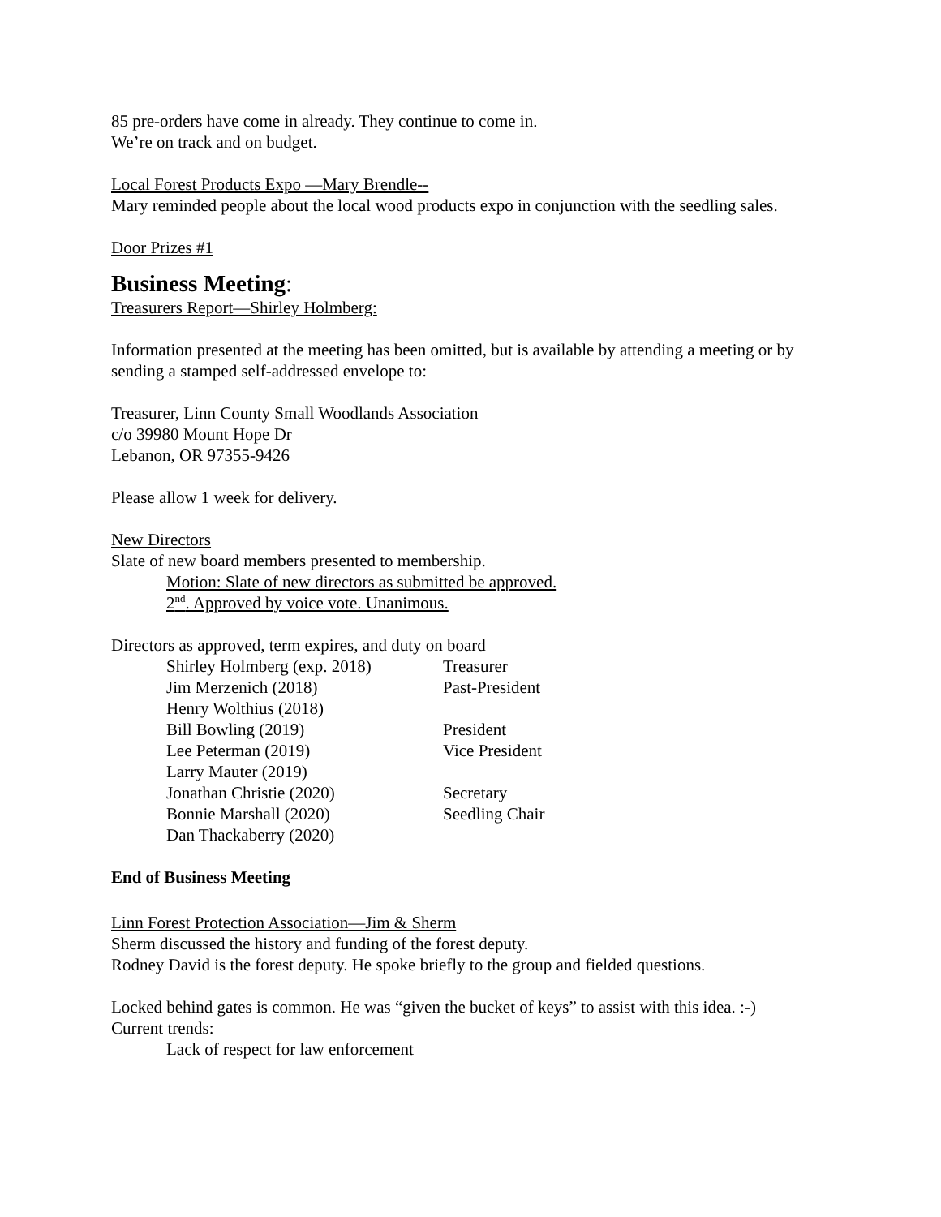85 pre-orders have come in already. They continue to come in.
We’re on track and on budget.
Local Forest Products Expo —Mary Brendle--
Mary reminded people about the local wood products expo in conjunction with the seedling sales.
Door Prizes #1
Business Meeting:
Treasurers Report—Shirley Holmberg:
Information presented at the meeting has been omitted, but is available by attending a meeting or by sending a stamped self-addressed envelope to:
Treasurer, Linn County Small Woodlands Association
c/o 39980 Mount Hope Dr
Lebanon, OR 97355-9426
Please allow 1 week for delivery.
New Directors
Slate of new board members presented to membership.
Motion: Slate of new directors as submitted be approved.
2<sup>nd</sup>. Approved by voice vote. Unanimous.
Directors as approved, term expires, and duty on board
| Shirley Holmberg (exp. 2018) | Treasurer |
| Jim Merzenich (2018) | Past-President |
| Henry Wolthius (2018) | |
| Bill Bowling (2019) | President |
| Lee Peterman (2019) | Vice President |
| Larry Mauter (2019) | |
| Jonathan Christie (2020) | Secretary |
| Bonnie Marshall (2020) | Seedling Chair |
| Dan Thackaberry (2020) | |
End of Business Meeting
Linn Forest Protection Association—Jim & Sherm
Sherm discussed the history and funding of the forest deputy.
Rodney David is the forest deputy. He spoke briefly to the group and fielded questions.
Locked behind gates is common. He was “given the bucket of keys” to assist with this idea. :-)
Current trends:
Lack of respect for law enforcement